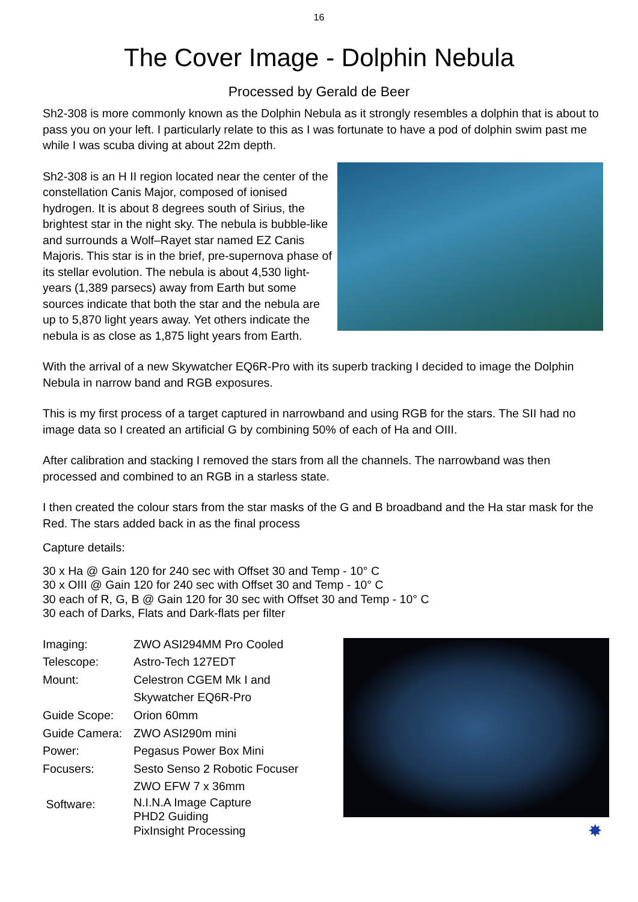16
The Cover Image - Dolphin Nebula
Processed by Gerald de Beer
Sh2-308 is more commonly known as the Dolphin Nebula as it strongly resembles a dolphin that is about to pass you on your left. I particularly relate to this as I was fortunate to have a pod of dolphin swim past me while I was scuba diving at about 22m depth.
Sh2-308 is an H II region located near the center of the constellation Canis Major, composed of ionised hydrogen. It is about 8 degrees south of Sirius, the brightest star in the night sky. The nebula is bubble-like and surrounds a Wolf–Rayet star named EZ Canis Majoris. This star is in the brief, pre-supernova phase of its stellar evolution. The nebula is about 4,530 light-years (1,389 parsecs) away from Earth but some sources indicate that both the star and the nebula are up to 5,870 light years away. Yet others indicate the nebula is as close as 1,875 light years from Earth.
With the arrival of a new Skywatcher EQ6R-Pro with its superb tracking I decided to image the Dolphin Nebula in narrow band and RGB exposures.
This is my first process of a target captured in narrowband and using RGB for the stars. The SII had no image data so I created an artificial G by combining 50% of each of Ha and OIII.
After calibration and stacking I removed the stars from all the channels. The narrowband was then processed and combined to an RGB in a starless state.
I then created the colour stars from the star masks of the G and B broadband and the Ha star mask for the Red. The stars added back in as the final process
Capture details:
30 x Ha @ Gain 120 for 240 sec with Offset 30 and Temp - 10° C
30 x OIII @ Gain 120 for 240 sec with Offset 30 and Temp - 10° C
30 each of R, G, B @ Gain 120 for 30 sec with Offset 30 and Temp - 10° C
30 each of Darks, Flats and Dark-flats per filter
| Imaging: | ZWO ASI294MM Pro Cooled |
| Telescope: | Astro-Tech 127EDT |
| Mount: | Celestron CGEM Mk I and Skywatcher EQ6R-Pro |
| Guide Scope: | Orion 60mm |
| Guide Camera: | ZWO ASI290m mini |
| Power: | Pegasus Power Box Mini |
| Focusers: | Sesto Senso 2 Robotic Focuser ZWO EFW 7 x 36mm |
| Software: | N.I.N.A Image Capture PHD2 Guiding PixInsight Processing |
✸